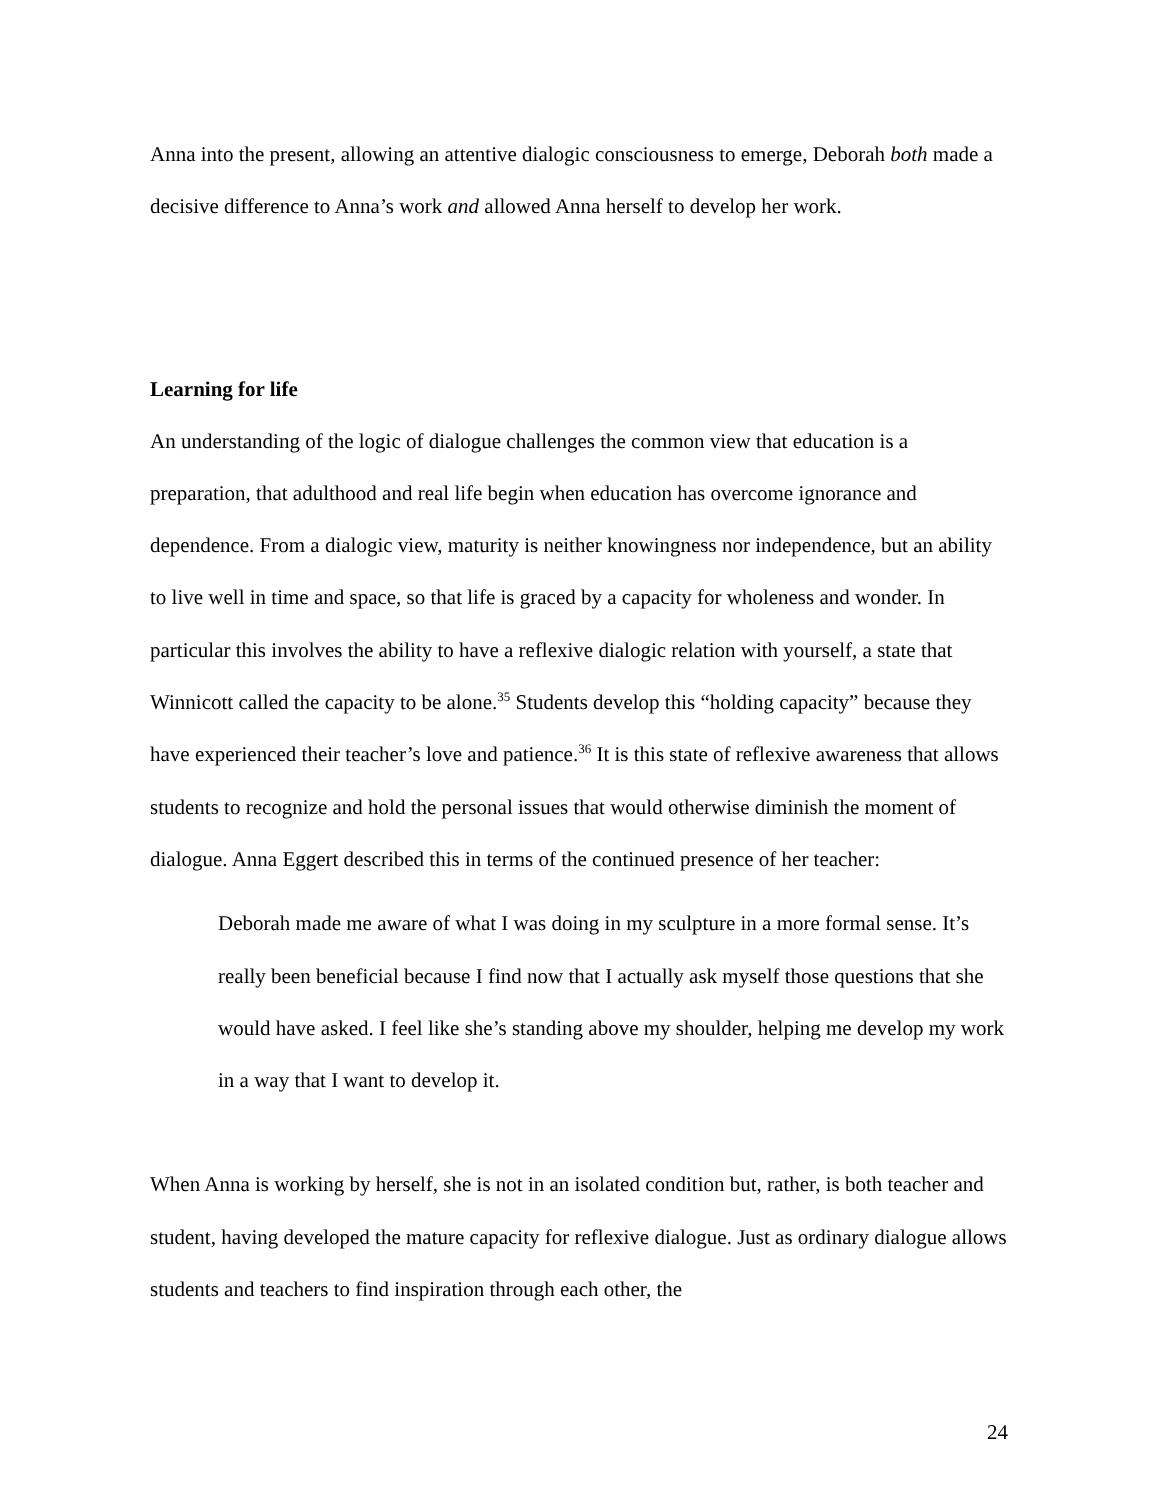Anna into the present, allowing an attentive dialogic consciousness to emerge, Deborah both made a decisive difference to Anna’s work and allowed Anna herself to develop her work.
Learning for life
An understanding of the logic of dialogue challenges the common view that education is a preparation, that adulthood and real life begin when education has overcome ignorance and dependence. From a dialogic view, maturity is neither knowingness nor independence, but an ability to live well in time and space, so that life is graced by a capacity for wholeness and wonder. In particular this involves the ability to have a reflexive dialogic relation with yourself, a state that Winnicott called the capacity to be alone.<sup>35</sup> Students develop this “holding capacity” because they have experienced their teacher’s love and patience.<sup>36</sup> It is this state of reflexive awareness that allows students to recognize and hold the personal issues that would otherwise diminish the moment of dialogue. Anna Eggert described this in terms of the continued presence of her teacher:
Deborah made me aware of what I was doing in my sculpture in a more formal sense. It’s really been beneficial because I find now that I actually ask myself those questions that she would have asked. I feel like she’s standing above my shoulder, helping me develop my work in a way that I want to develop it.
When Anna is working by herself, she is not in an isolated condition but, rather, is both teacher and student, having developed the mature capacity for reflexive dialogue. Just as ordinary dialogue allows students and teachers to find inspiration through each other, the
24